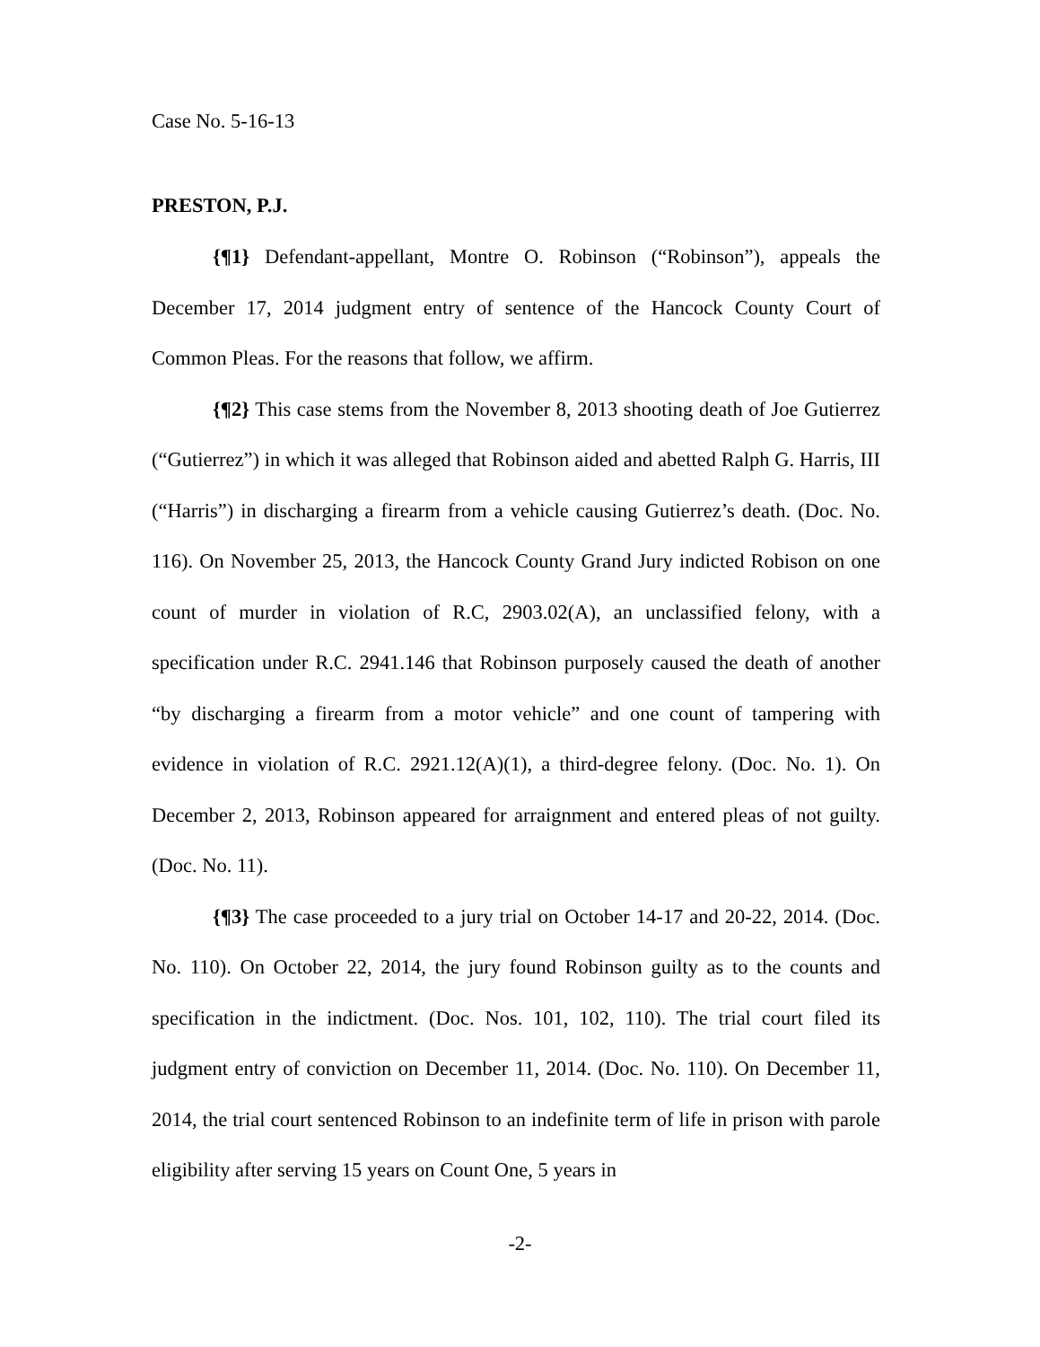Case No. 5-16-13
PRESTON, P.J.
{¶1} Defendant-appellant, Montre O. Robinson (“Robinson”), appeals the December 17, 2014 judgment entry of sentence of the Hancock County Court of Common Pleas. For the reasons that follow, we affirm.
{¶2} This case stems from the November 8, 2013 shooting death of Joe Gutierrez (“Gutierrez”) in which it was alleged that Robinson aided and abetted Ralph G. Harris, III (“Harris”) in discharging a firearm from a vehicle causing Gutierrez’s death. (Doc. No. 116). On November 25, 2013, the Hancock County Grand Jury indicted Robison on one count of murder in violation of R.C, 2903.02(A), an unclassified felony, with a specification under R.C. 2941.146 that Robinson purposely caused the death of another “by discharging a firearm from a motor vehicle” and one count of tampering with evidence in violation of R.C. 2921.12(A)(1), a third-degree felony. (Doc. No. 1). On December 2, 2013, Robinson appeared for arraignment and entered pleas of not guilty. (Doc. No. 11).
{¶3} The case proceeded to a jury trial on October 14-17 and 20-22, 2014. (Doc. No. 110). On October 22, 2014, the jury found Robinson guilty as to the counts and specification in the indictment. (Doc. Nos. 101, 102, 110). The trial court filed its judgment entry of conviction on December 11, 2014. (Doc. No. 110). On December 11, 2014, the trial court sentenced Robinson to an indefinite term of life in prison with parole eligibility after serving 15 years on Count One, 5 years in
-2-